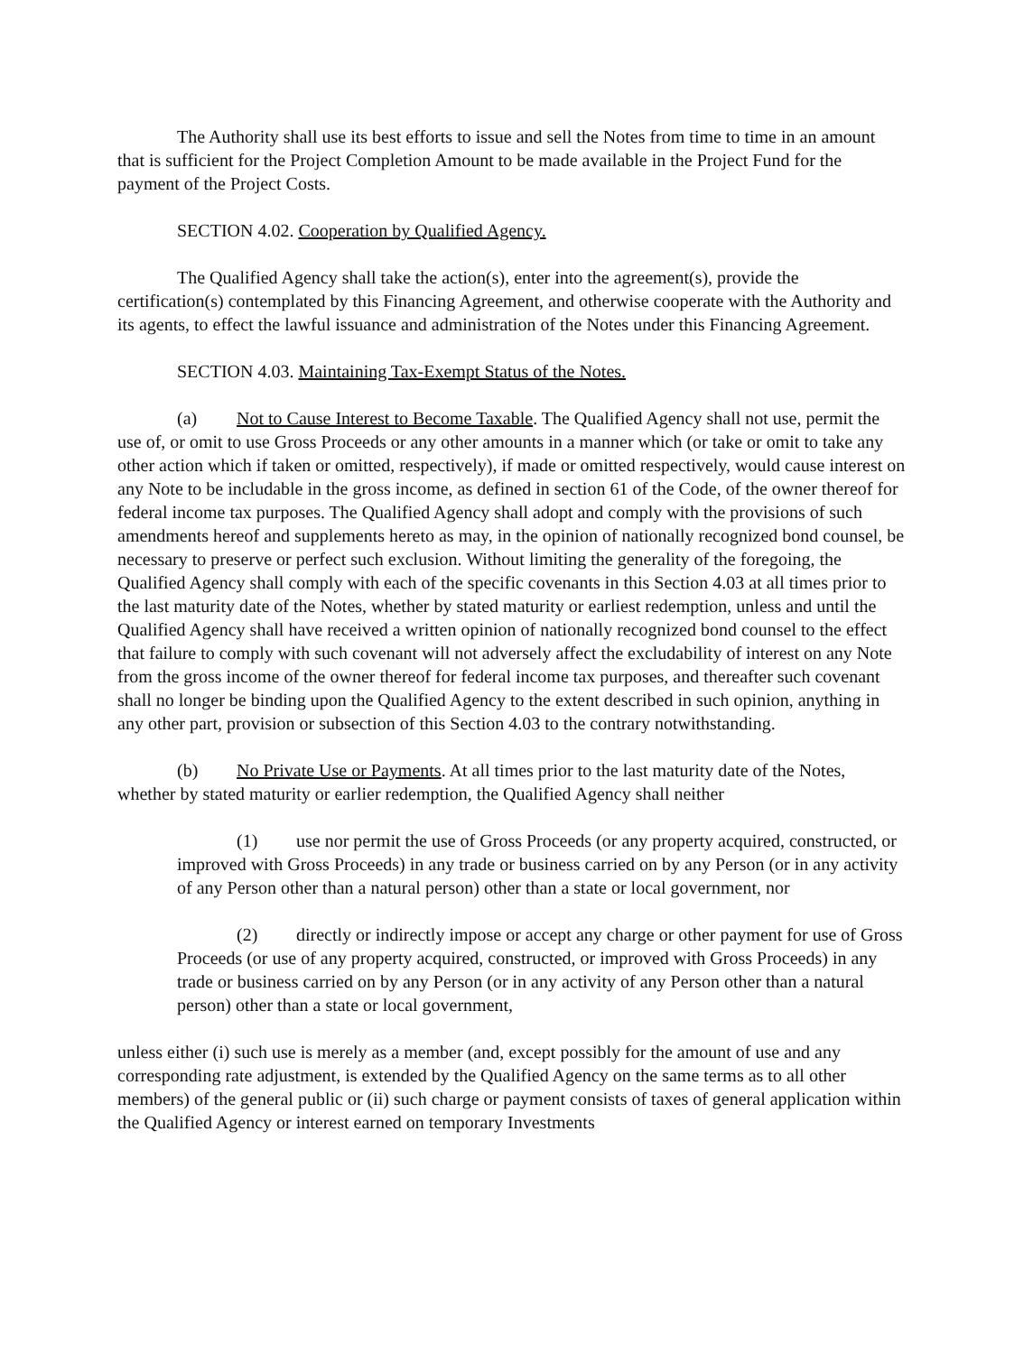The Authority shall use its best efforts to issue and sell the Notes from time to time in an amount that is sufficient for the Project Completion Amount to be made available in the Project Fund for the payment of the Project Costs.
SECTION 4.02. Cooperation by Qualified Agency.
The Qualified Agency shall take the action(s), enter into the agreement(s), provide the certification(s) contemplated by this Financing Agreement, and otherwise cooperate with the Authority and its agents, to effect the lawful issuance and administration of the Notes under this Financing Agreement.
SECTION 4.03. Maintaining Tax-Exempt Status of the Notes.
(a) Not to Cause Interest to Become Taxable. The Qualified Agency shall not use, permit the use of, or omit to use Gross Proceeds or any other amounts in a manner which (or take or omit to take any other action which if taken or omitted, respectively), if made or omitted respectively, would cause interest on any Note to be includable in the gross income, as defined in section 61 of the Code, of the owner thereof for federal income tax purposes. The Qualified Agency shall adopt and comply with the provisions of such amendments hereof and supplements hereto as may, in the opinion of nationally recognized bond counsel, be necessary to preserve or perfect such exclusion. Without limiting the generality of the foregoing, the Qualified Agency shall comply with each of the specific covenants in this Section 4.03 at all times prior to the last maturity date of the Notes, whether by stated maturity or earliest redemption, unless and until the Qualified Agency shall have received a written opinion of nationally recognized bond counsel to the effect that failure to comply with such covenant will not adversely affect the excludability of interest on any Note from the gross income of the owner thereof for federal income tax purposes, and thereafter such covenant shall no longer be binding upon the Qualified Agency to the extent described in such opinion, anything in any other part, provision or subsection of this Section 4.03 to the contrary notwithstanding.
(b) No Private Use or Payments. At all times prior to the last maturity date of the Notes, whether by stated maturity or earlier redemption, the Qualified Agency shall neither
(1) use nor permit the use of Gross Proceeds (or any property acquired, constructed, or improved with Gross Proceeds) in any trade or business carried on by any Person (or in any activity of any Person other than a natural person) other than a state or local government, nor
(2) directly or indirectly impose or accept any charge or other payment for use of Gross Proceeds (or use of any property acquired, constructed, or improved with Gross Proceeds) in any trade or business carried on by any Person (or in any activity of any Person other than a natural person) other than a state or local government,
unless either (i) such use is merely as a member (and, except possibly for the amount of use and any corresponding rate adjustment, is extended by the Qualified Agency on the same terms as to all other members) of the general public or (ii) such charge or payment consists of taxes of general application within the Qualified Agency or interest earned on temporary Investments